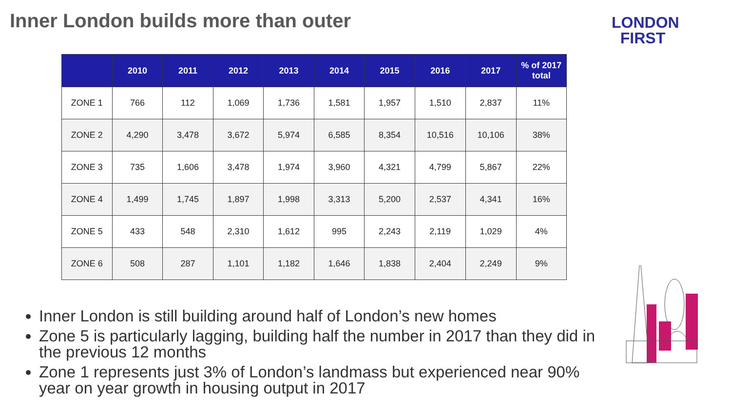Inner London builds more than outer
LONDON
FIRST
| | 2010 | 2011 | 2012 | 2013 | 2014 | 2015 | 2016 | 2017 | % of 2017 total |
| --- | --- | --- | --- | --- | --- | --- | --- | --- | --- |
| ZONE 1 | 766 | 112 | 1,069 | 1,736 | 1,581 | 1,957 | 1,510 | 2,837 | 11% |
| ZONE 2 | 4,290 | 3,478 | 3,672 | 5,974 | 6,585 | 8,354 | 10,516 | 10,106 | 38% |
| ZONE 3 | 735 | 1,606 | 3,478 | 1,974 | 3,960 | 4,321 | 4,799 | 5,867 | 22% |
| ZONE 4 | 1,499 | 1,745 | 1,897 | 1,998 | 3,313 | 5,200 | 2,537 | 4,341 | 16% |
| ZONE 5 | 433 | 548 | 2,310 | 1,612 | 995 | 2,243 | 2,119 | 1,029 | 4% |
| ZONE 6 | 508 | 287 | 1,101 | 1,182 | 1,646 | 1,838 | 2,404 | 2,249 | 9% |
Inner London is still building around half of London’s new homes
Zone 5 is particularly lagging, building half the number in 2017 than they did in the previous 12 months
Zone 1 represents just 3% of London’s landmass but experienced near 90% year on year growth in housing output in 2017